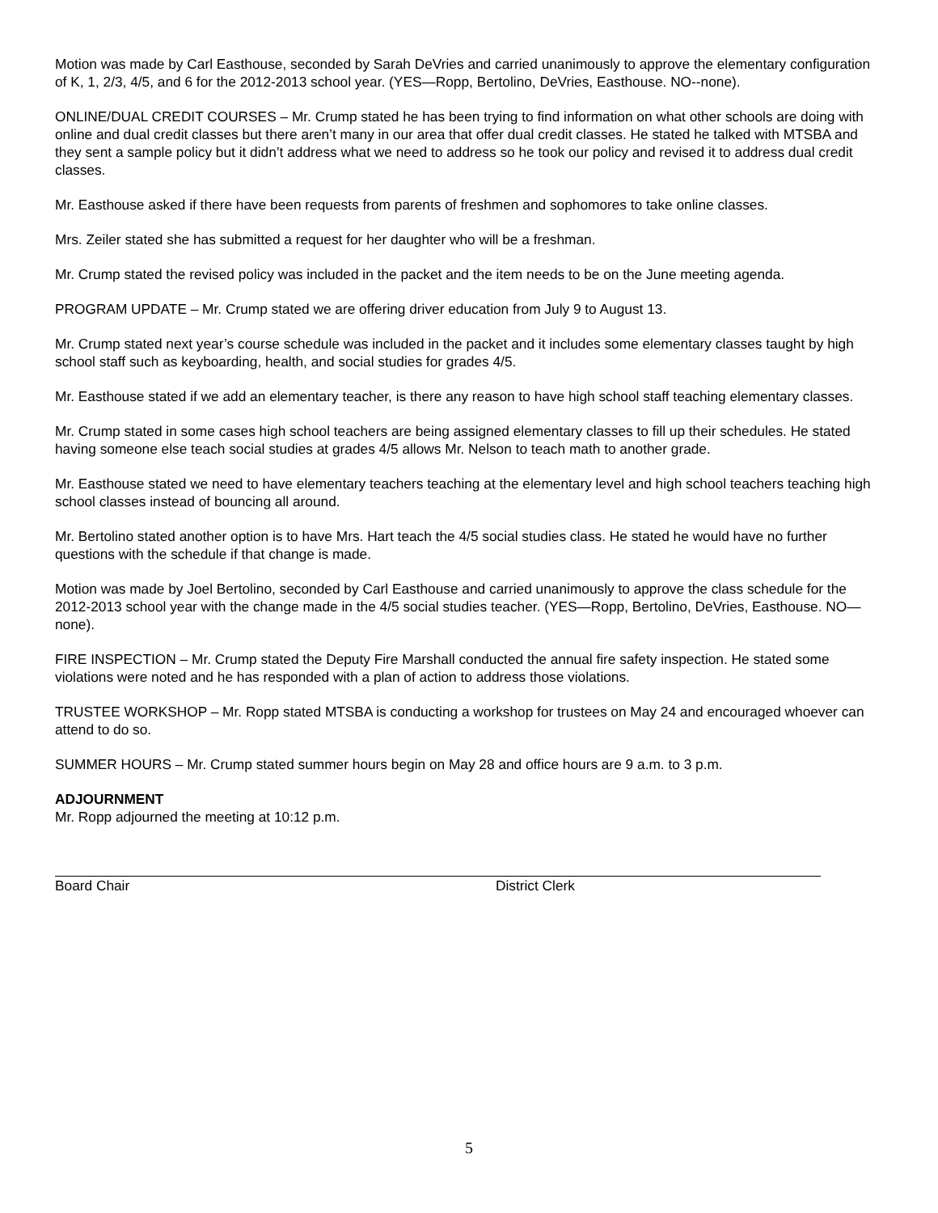Motion was made by Carl Easthouse, seconded by Sarah DeVries and carried unanimously to approve the elementary configuration of K, 1, 2/3, 4/5, and 6 for the 2012-2013 school year. (YES—Ropp, Bertolino, DeVries, Easthouse. NO--none).
ONLINE/DUAL CREDIT COURSES – Mr. Crump stated he has been trying to find information on what other schools are doing with online and dual credit classes but there aren’t many in our area that offer dual credit classes. He stated he talked with MTSBA and they sent a sample policy but it didn’t address what we need to address so he took our policy and revised it to address dual credit classes.
Mr. Easthouse asked if there have been requests from parents of freshmen and sophomores to take online classes.
Mrs. Zeiler stated she has submitted a request for her daughter who will be a freshman.
Mr. Crump stated the revised policy was included in the packet and the item needs to be on the June meeting agenda.
PROGRAM UPDATE – Mr. Crump stated we are offering driver education from July 9 to August 13.
Mr. Crump stated next year’s course schedule was included in the packet and it includes some elementary classes taught by high school staff such as keyboarding, health, and social studies for grades 4/5.
Mr. Easthouse stated if we add an elementary teacher, is there any reason to have high school staff teaching elementary classes.
Mr. Crump stated in some cases high school teachers are being assigned elementary classes to fill up their schedules. He stated having someone else teach social studies at grades 4/5 allows Mr. Nelson to teach math to another grade.
Mr. Easthouse stated we need to have elementary teachers teaching at the elementary level and high school teachers teaching high school classes instead of bouncing all around.
Mr. Bertolino stated another option is to have Mrs. Hart teach the 4/5 social studies class. He stated he would have no further questions with the schedule if that change is made.
Motion was made by Joel Bertolino, seconded by Carl Easthouse and carried unanimously to approve the class schedule for the 2012-2013 school year with the change made in the 4/5 social studies teacher. (YES—Ropp, Bertolino, DeVries, Easthouse. NO—none).
FIRE INSPECTION – Mr. Crump stated the Deputy Fire Marshall conducted the annual fire safety inspection. He stated some violations were noted and he has responded with a plan of action to address those violations.
TRUSTEE WORKSHOP – Mr. Ropp stated MTSBA is conducting a workshop for trustees on May 24 and encouraged whoever can attend to do so.
SUMMER HOURS – Mr. Crump stated summer hours begin on May 28 and office hours are 9 a.m. to 3 p.m.
ADJOURNMENT
Mr. Ropp adjourned the meeting at 10:12 p.m.
Board Chair District Clerk
5